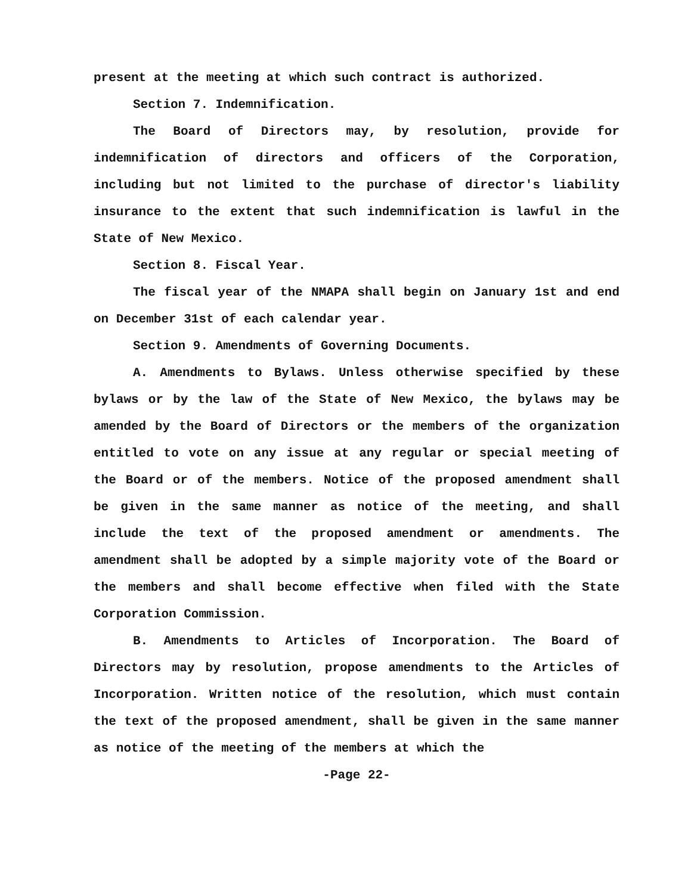present at the meeting at which such contract is authorized.
Section 7. Indemnification.
The Board of Directors may, by resolution, provide for indemnification of directors and officers of the Corporation, including but not limited to the purchase of director's liability insurance to the extent that such indemnification is lawful in the State of New Mexico.
Section 8. Fiscal Year.
The fiscal year of the NMAPA shall begin on January 1st and end on December 31st of each calendar year.
Section 9. Amendments of Governing Documents.
A. Amendments to Bylaws. Unless otherwise specified by these bylaws or by the law of the State of New Mexico, the bylaws may be amended by the Board of Directors or the members of the organization entitled to vote on any issue at any regular or special meeting of the Board or of the members. Notice of the proposed amendment shall be given in the same manner as notice of the meeting, and shall include the text of the proposed amendment or amendments. The amendment shall be adopted by a simple majority vote of the Board or the members and shall become effective when filed with the State Corporation Commission.
B. Amendments to Articles of Incorporation. The Board of Directors may by resolution, propose amendments to the Articles of Incorporation. Written notice of the resolution, which must contain the text of the proposed amendment, shall be given in the same manner as notice of the meeting of the members at which the
-Page 22-